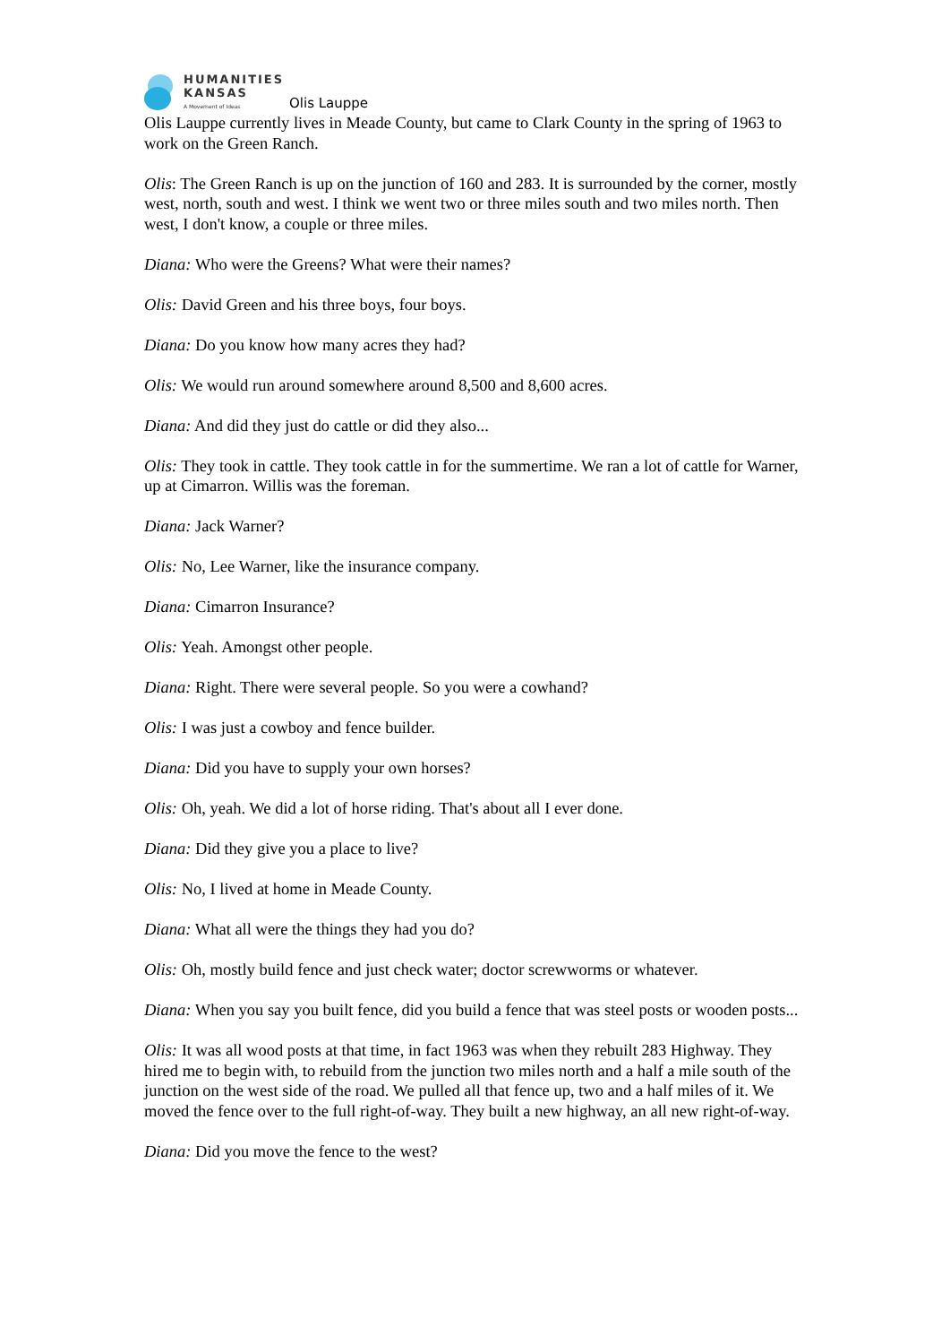HUMANITIES
KANSAS
A Movement of Ideas
Olis Lauppe
Olis Lauppe currently lives in Meade County, but came to Clark County in the spring of 1963 to work on the Green Ranch.
Olis: The Green Ranch is up on the junction of 160 and 283. It is surrounded by the corner, mostly west, north, south and west. I think we went two or three miles south and two miles north. Then west, I don't know, a couple or three miles.
Diana: Who were the Greens? What were their names?
Olis: David Green and his three boys, four boys.
Diana: Do you know how many acres they had?
Olis: We would run around somewhere around 8,500 and 8,600 acres.
Diana: And did they just do cattle or did they also...
Olis: They took in cattle. They took cattle in for the summertime. We ran a lot of cattle for Warner, up at Cimarron. Willis was the foreman.
Diana: Jack Warner?
Olis: No, Lee Warner, like the insurance company.
Diana: Cimarron Insurance?
Olis: Yeah. Amongst other people.
Diana: Right. There were several people. So you were a cowhand?
Olis: I was just a cowboy and fence builder.
Diana: Did you have to supply your own horses?
Olis: Oh, yeah. We did a lot of horse riding. That's about all I ever done.
Diana: Did they give you a place to live?
Olis: No, I lived at home in Meade County.
Diana: What all were the things they had you do?
Olis: Oh, mostly build fence and just check water; doctor screwworms or whatever.
Diana: When you say you built fence, did you build a fence that was steel posts or wooden posts...
Olis: It was all wood posts at that time, in fact 1963 was when they rebuilt 283 Highway. They hired me to begin with, to rebuild from the junction two miles north and a half a mile south of the junction on the west side of the road. We pulled all that fence up, two and a half miles of it. We moved the fence over to the full right-of-way. They built a new highway, an all new right-of-way.
Diana: Did you move the fence to the west?